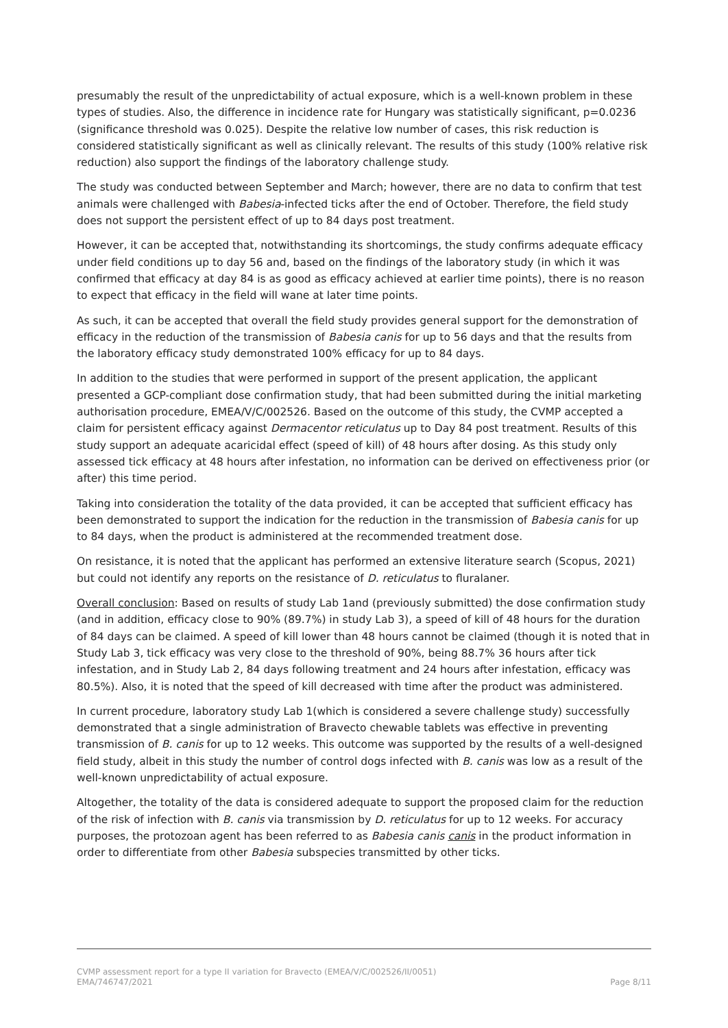presumably the result of the unpredictability of actual exposure, which is a well-known problem in these types of studies. Also, the difference in incidence rate for Hungary was statistically significant, p=0.0236 (significance threshold was 0.025). Despite the relative low number of cases, this risk reduction is considered statistically significant as well as clinically relevant. The results of this study (100% relative risk reduction) also support the findings of the laboratory challenge study.
The study was conducted between September and March; however, there are no data to confirm that test animals were challenged with Babesia-infected ticks after the end of October. Therefore, the field study does not support the persistent effect of up to 84 days post treatment.
However, it can be accepted that, notwithstanding its shortcomings, the study confirms adequate efficacy under field conditions up to day 56 and, based on the findings of the laboratory study (in which it was confirmed that efficacy at day 84 is as good as efficacy achieved at earlier time points), there is no reason to expect that efficacy in the field will wane at later time points.
As such, it can be accepted that overall the field study provides general support for the demonstration of efficacy in the reduction of the transmission of Babesia canis for up to 56 days and that the results from the laboratory efficacy study demonstrated 100% efficacy for up to 84 days.
In addition to the studies that were performed in support of the present application, the applicant presented a GCP-compliant dose confirmation study, that had been submitted during the initial marketing authorisation procedure, EMEA/V/C/002526. Based on the outcome of this study, the CVMP accepted a claim for persistent efficacy against Dermacentor reticulatus up to Day 84 post treatment. Results of this study support an adequate acaricidal effect (speed of kill) of 48 hours after dosing. As this study only assessed tick efficacy at 48 hours after infestation, no information can be derived on effectiveness prior (or after) this time period.
Taking into consideration the totality of the data provided, it can be accepted that sufficient efficacy has been demonstrated to support the indication for the reduction in the transmission of Babesia canis for up to 84 days, when the product is administered at the recommended treatment dose.
On resistance, it is noted that the applicant has performed an extensive literature search (Scopus, 2021) but could not identify any reports on the resistance of D. reticulatus to fluralaner.
Overall conclusion: Based on results of study Lab 1and (previously submitted) the dose confirmation study (and in addition, efficacy close to 90% (89.7%) in study Lab 3), a speed of kill of 48 hours for the duration of 84 days can be claimed. A speed of kill lower than 48 hours cannot be claimed (though it is noted that in Study Lab 3, tick efficacy was very close to the threshold of 90%, being 88.7% 36 hours after tick infestation, and in Study Lab 2, 84 days following treatment and 24 hours after infestation, efficacy was 80.5%). Also, it is noted that the speed of kill decreased with time after the product was administered.
In current procedure, laboratory study Lab 1(which is considered a severe challenge study) successfully demonstrated that a single administration of Bravecto chewable tablets was effective in preventing transmission of B. canis for up to 12 weeks. This outcome was supported by the results of a well-designed field study, albeit in this study the number of control dogs infected with B. canis was low as a result of the well-known unpredictability of actual exposure.
Altogether, the totality of the data is considered adequate to support the proposed claim for the reduction of the risk of infection with B. canis via transmission by D. reticulatus for up to 12 weeks. For accuracy purposes, the protozoan agent has been referred to as Babesia canis canis in the product information in order to differentiate from other Babesia subspecies transmitted by other ticks.
CVMP assessment report for a type II variation for Bravecto (EMEA/V/C/002526/II/0051)
EMA/746747/2021 Page 8/11